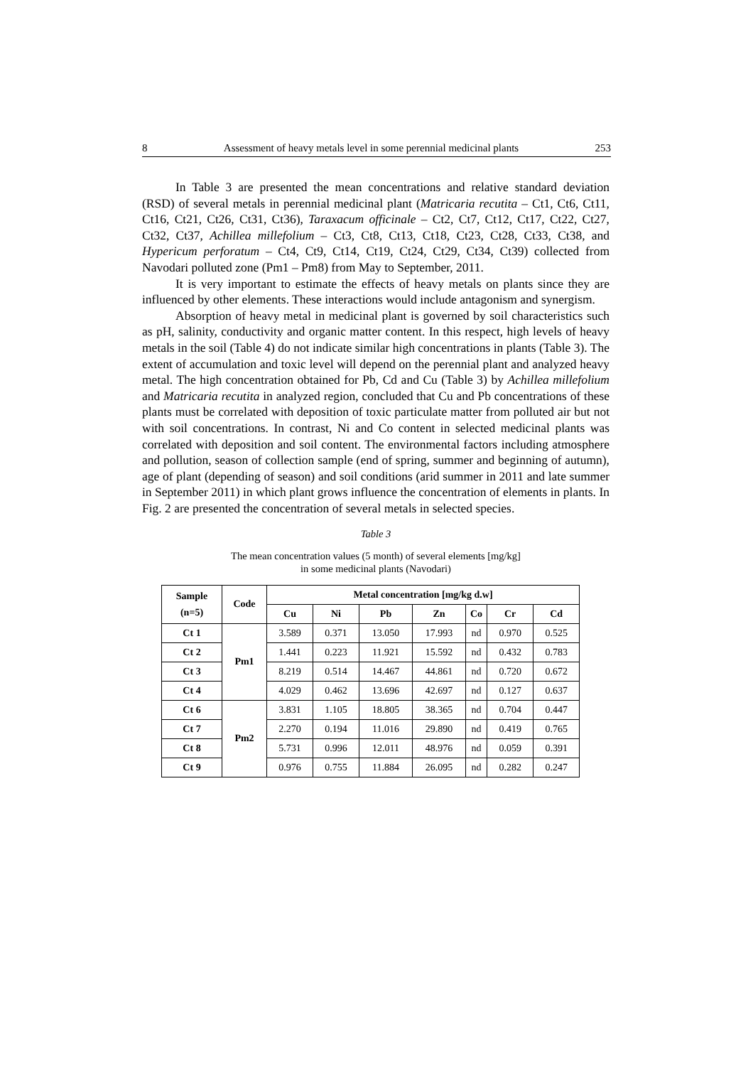8 Assessment of heavy metals level in some perennial medicinal plants 253
In Table 3 are presented the mean concentrations and relative standard deviation (RSD) of several metals in perennial medicinal plant (Matricaria recutita – Ct1, Ct6, Ct11, Ct16, Ct21, Ct26, Ct31, Ct36), Taraxacum officinale – Ct2, Ct7, Ct12, Ct17, Ct22, Ct27, Ct32, Ct37, Achillea millefolium – Ct3, Ct8, Ct13, Ct18, Ct23, Ct28, Ct33, Ct38, and Hypericum perforatum – Ct4, Ct9, Ct14, Ct19, Ct24, Ct29, Ct34, Ct39) collected from Navodari polluted zone (Pm1 – Pm8) from May to September, 2011.
It is very important to estimate the effects of heavy metals on plants since they are influenced by other elements. These interactions would include antagonism and synergism.
Absorption of heavy metal in medicinal plant is governed by soil characteristics such as pH, salinity, conductivity and organic matter content. In this respect, high levels of heavy metals in the soil (Table 4) do not indicate similar high concentrations in plants (Table 3). The extent of accumulation and toxic level will depend on the perennial plant and analyzed heavy metal. The high concentration obtained for Pb, Cd and Cu (Table 3) by Achillea millefolium and Matricaria recutita in analyzed region, concluded that Cu and Pb concentrations of these plants must be correlated with deposition of toxic particulate matter from polluted air but not with soil concentrations. In contrast, Ni and Co content in selected medicinal plants was correlated with deposition and soil content. The environmental factors including atmosphere and pollution, season of collection sample (end of spring, summer and beginning of autumn), age of plant (depending of season) and soil conditions (arid summer in 2011 and late summer in September 2011) in which plant grows influence the concentration of elements in plants. In Fig. 2 are presented the concentration of several metals in selected species.
Table 3
The mean concentration values (5 month) of several elements [mg/kg]
in some medicinal plants (Navodari)
| Sample (n=5) | Code | Metal concentration [mg/kg d.w] | | | | | | |
| --- | --- | --- | --- | --- | --- | --- | --- | --- |
| | | Cu | Ni | Pb | Zn | Co | Cr | Cd |
| Ct 1 | Pm1 | 3.589 | 0.371 | 13.050 | 17.993 | nd | 0.970 | 0.525 |
| Ct 2 | | 1.441 | 0.223 | 11.921 | 15.592 | nd | 0.432 | 0.783 |
| Ct 3 | | 8.219 | 0.514 | 14.467 | 44.861 | nd | 0.720 | 0.672 |
| Ct 4 | | 4.029 | 0.462 | 13.696 | 42.697 | nd | 0.127 | 0.637 |
| Ct 6 | Pm2 | 3.831 | 1.105 | 18.805 | 38.365 | nd | 0.704 | 0.447 |
| Ct 7 | | 2.270 | 0.194 | 11.016 | 29.890 | nd | 0.419 | 0.765 |
| Ct 8 | | 5.731 | 0.996 | 12.011 | 48.976 | nd | 0.059 | 0.391 |
| Ct 9 | | 0.976 | 0.755 | 11.884 | 26.095 | nd | 0.282 | 0.247 |